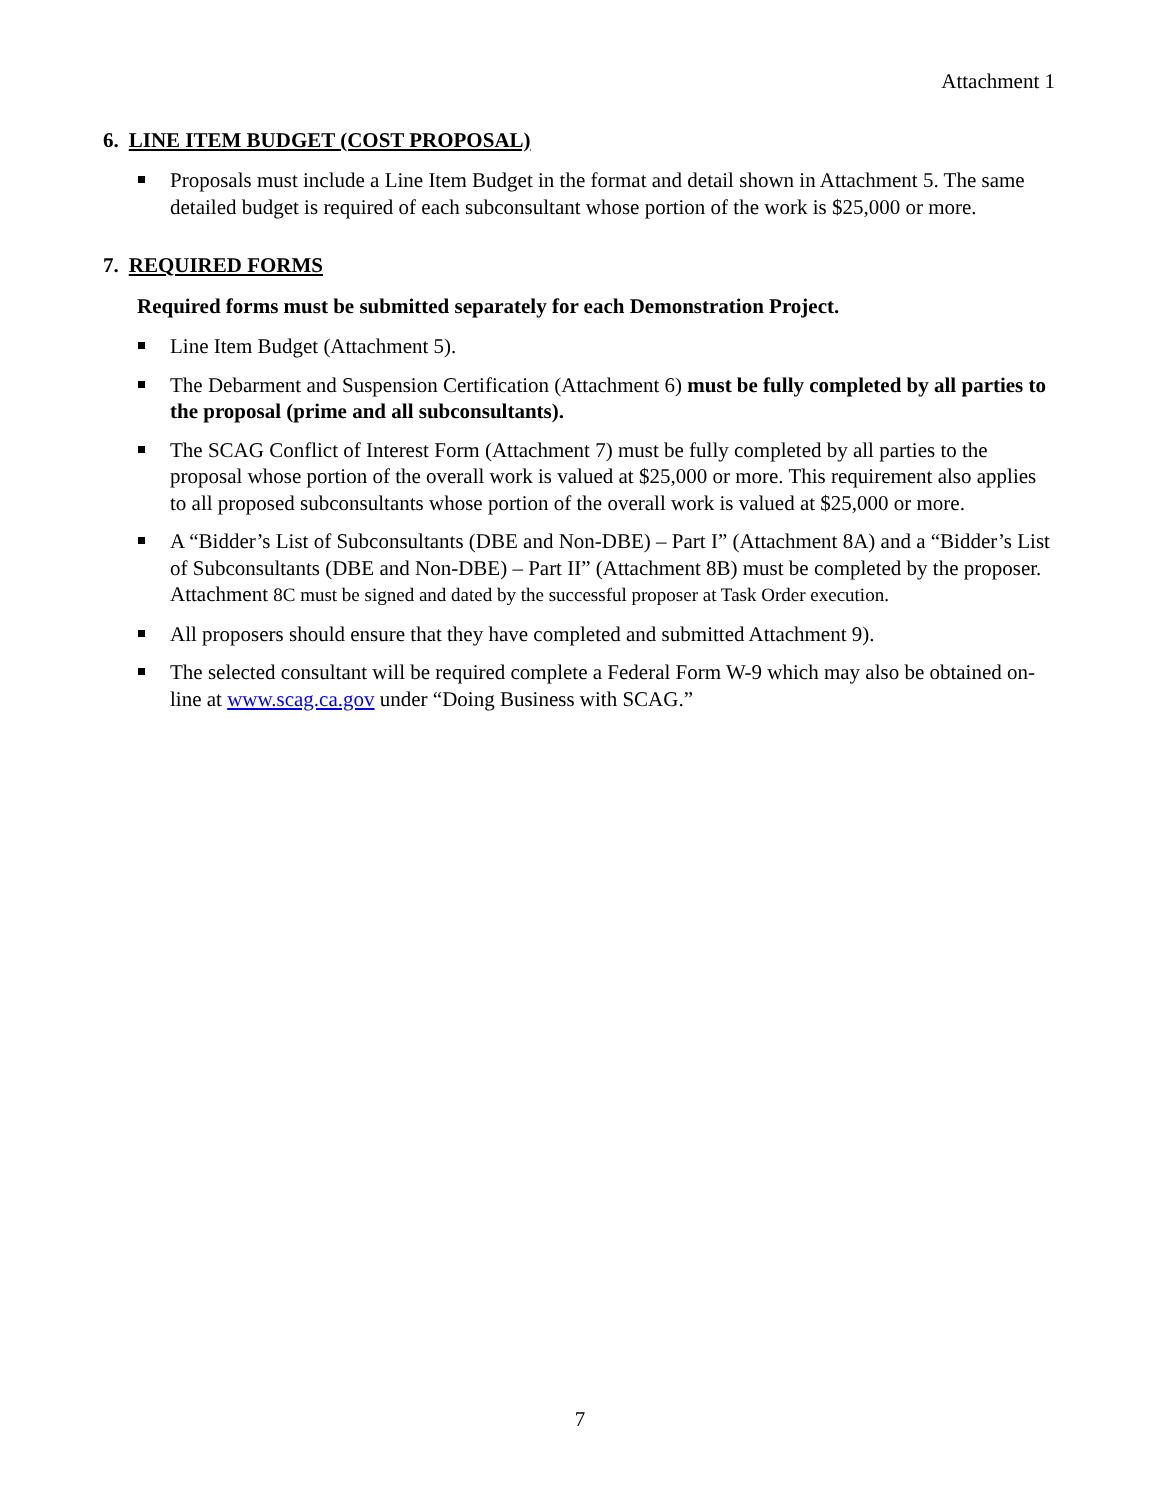Attachment 1
6. LINE ITEM BUDGET (COST PROPOSAL)
Proposals must include a Line Item Budget in the format and detail shown in Attachment 5. The same detailed budget is required of each subconsultant whose portion of the work is $25,000 or more.
7. REQUIRED FORMS
Required forms must be submitted separately for each Demonstration Project.
Line Item Budget (Attachment 5).
The Debarment and Suspension Certification (Attachment 6) must be fully completed by all parties to the proposal (prime and all subconsultants).
The SCAG Conflict of Interest Form (Attachment 7) must be fully completed by all parties to the proposal whose portion of the overall work is valued at $25,000 or more. This requirement also applies to all proposed subconsultants whose portion of the overall work is valued at $25,000 or more.
A “Bidder’s List of Subconsultants (DBE and Non-DBE) – Part I” (Attachment 8A) and a “Bidder’s List of Subconsultants (DBE and Non-DBE) – Part II” (Attachment 8B) must be completed by the proposer. Attachment 8C must be signed and dated by the successful proposer at Task Order execution.
All proposers should ensure that they have completed and submitted Attachment 9).
The selected consultant will be required complete a Federal Form W-9 which may also be obtained on-line at www.scag.ca.gov under “Doing Business with SCAG.”
7